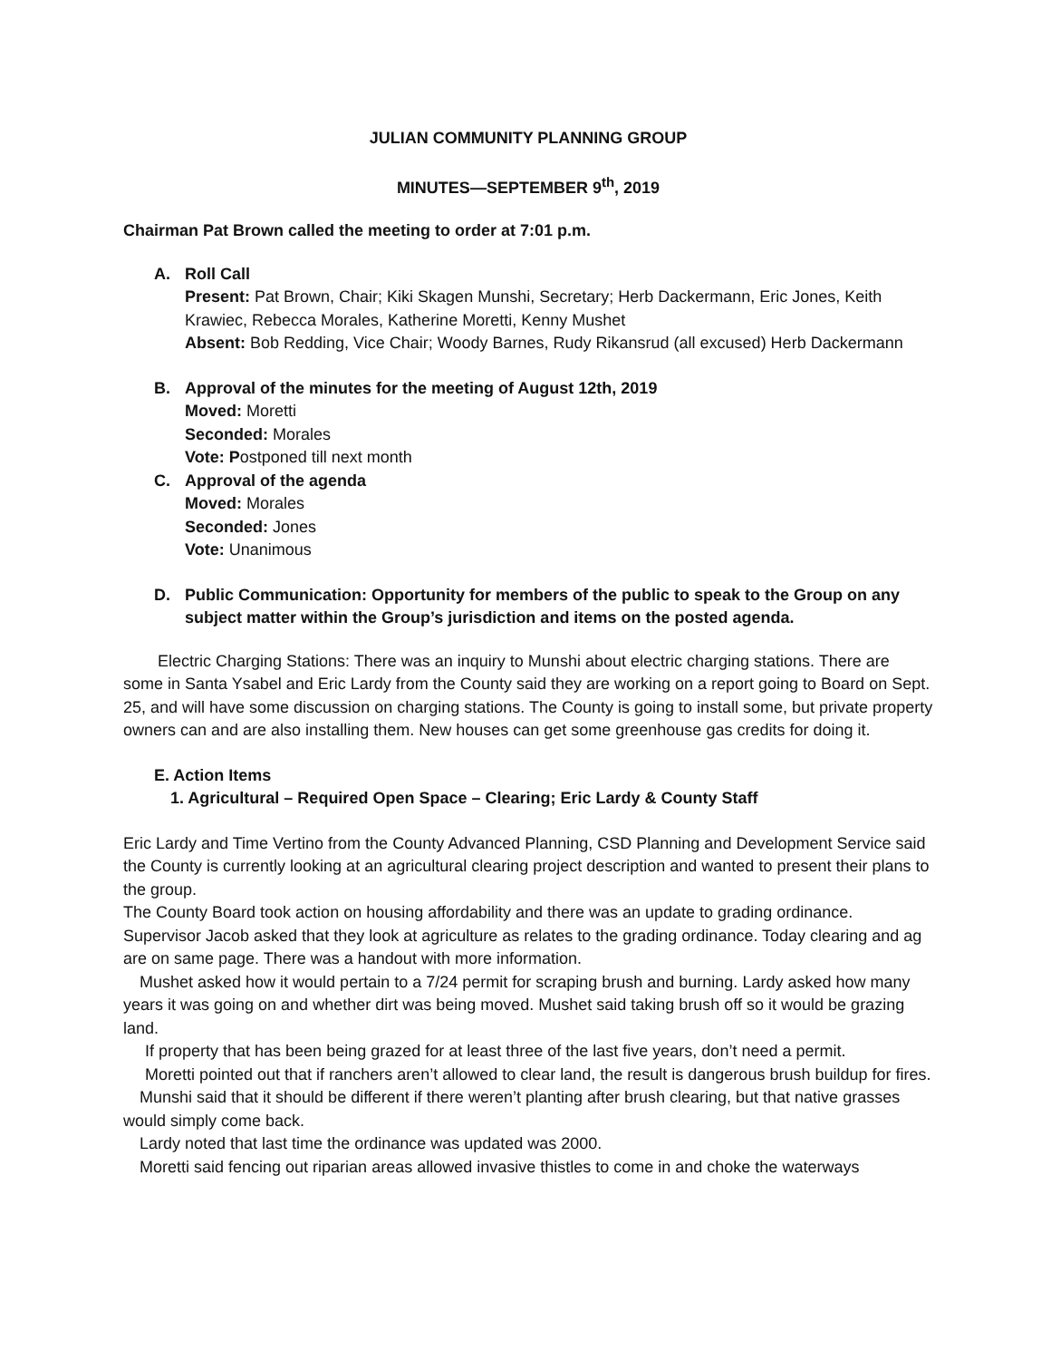JULIAN COMMUNITY PLANNING GROUP
MINUTES—SEPTEMBER 9<sup>th</sup>, 2019
Chairman Pat Brown called the meeting to order at 7:01 p.m.
A. Roll Call
Present: Pat Brown, Chair; Kiki Skagen Munshi, Secretary; Herb Dackermann, Eric Jones, Keith Krawiec, Rebecca Morales, Katherine Moretti, Kenny Mushet
Absent: Bob Redding, Vice Chair; Woody Barnes, Rudy Rikansrud (all excused) Herb Dackermann
B. Approval of the minutes for the meeting of August 12th, 2019
Moved: Moretti
Seconded: Morales
Vote: Postponed till next month
C. Approval of the agenda
Moved: Morales
Seconded: Jones
Vote: Unanimous
D. Public Communication: Opportunity for members of the public to speak to the Group on any subject matter within the Group’s jurisdiction and items on the posted agenda.
Electric Charging Stations: There was an inquiry to Munshi about electric charging stations. There are some in Santa Ysabel and Eric Lardy from the County said they are working on a report going to Board on Sept. 25, and will have some discussion on charging stations. The County is going to install some, but private property owners can and are also installing them. New houses can get some greenhouse gas credits for doing it.
E. Action Items
1. Agricultural – Required Open Space – Clearing; Eric Lardy & County Staff
Eric Lardy and Time Vertino from the County Advanced Planning, CSD Planning and Development Service said the County is currently looking at an agricultural clearing project description and wanted to present their plans to the group.
The County Board took action on housing affordability and there was an update to grading ordinance. Supervisor Jacob asked that they look at agriculture as relates to the grading ordinance. Today clearing and ag are on same page. There was a handout with more information.
Mushet asked how it would pertain to a 7/24 permit for scraping brush and burning. Lardy asked how many years it was going on and whether dirt was being moved. Mushet said taking brush off so it would be grazing land.
If property that has been being grazed for at least three of the last five years, don’t need a permit.
Moretti pointed out that if ranchers aren’t allowed to clear land, the result is dangerous brush buildup for fires.
Munshi said that it should be different if there weren’t planting after brush clearing, but that native grasses would simply come back.
Lardy noted that last time the ordinance was updated was 2000.
Moretti said fencing out riparian areas allowed invasive thistles to come in and choke the waterways